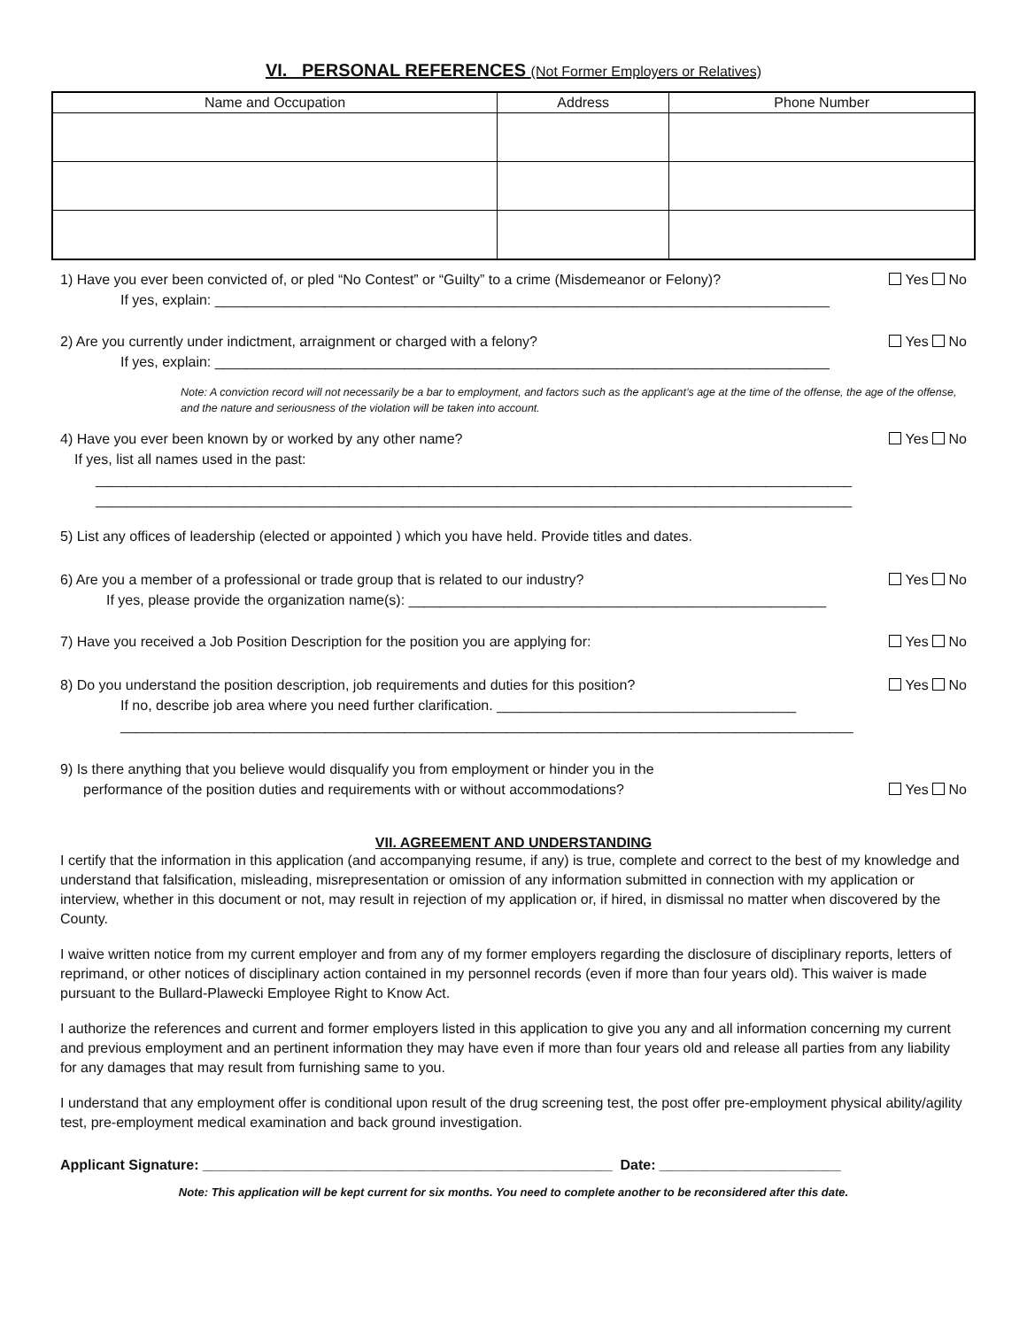VI. PERSONAL REFERENCES (Not Former Employers or Relatives)
| Name and Occupation | Address | Phone Number |
| --- | --- | --- |
1) Have you ever been convicted of, or pled “No Contest” or “Guilty” to a crime (Misdemeanor or Felony)? Yes No
If yes, explain: ______________________________________________________________________________
2) Are you currently under indictment, arraignment or charged with a felony? Yes No
If yes, explain: ______________________________________________________________________________
Note: A conviction record will not necessarily be a bar to employment, and factors such as the applicant’s age at the time of the offense, the age of the offense, and the nature and seriousness of the violation will be taken into account.
4) Have you ever been known by or worked by any other name? Yes No
If yes, list all names used in the past:
________________________________________________________________________________________________
________________________________________________________________________________________________
5) List any offices of leadership (elected or appointed ) which you have held. Provide titles and dates.
6) Are you a member of a professional or trade group that is related to our industry? Yes No
If yes, please provide the organization name(s): _____________________________________________________
7) Have you received a Job Position Description for the position you are applying for: Yes No
8) Do you understand the position description, job requirements and duties for this position? Yes No
If no, describe job area where you need further clarification. ______________________________________
_____________________________________________________________________________________________
9) Is there anything that you believe would disqualify you from employment or hinder you in the
performance of the position duties and requirements with or without accommodations? Yes No
VII. AGREEMENT AND UNDERSTANDING
I certify that the information in this application (and accompanying resume, if any) is true, complete and correct to the best of my knowledge and understand that falsification, misleading, misrepresentation or omission of any information submitted in connection with my application or interview, whether in this document or not, may result in rejection of my application or, if hired, in dismissal no matter when discovered by the County.
I waive written notice from my current employer and from any of my former employers regarding the disclosure of disciplinary reports, letters of reprimand, or other notices of disciplinary action contained in my personnel records (even if more than four years old). This waiver is made pursuant to the Bullard-Plawecki Employee Right to Know Act.
I authorize the references and current and former employers listed in this application to give you any and all information concerning my current and previous employment and an pertinent information they may have even if more than four years old and release all parties from any liability for any damages that may result from furnishing same to you.
I understand that any employment offer is conditional upon result of the drug screening test, the post offer pre-employment physical ability/agility test, pre-employment medical examination and back ground investigation.
Applicant Signature: ____________________________________________________ Date: _______________________
Note: This application will be kept current for six months. You need to complete another to be reconsidered after this date.